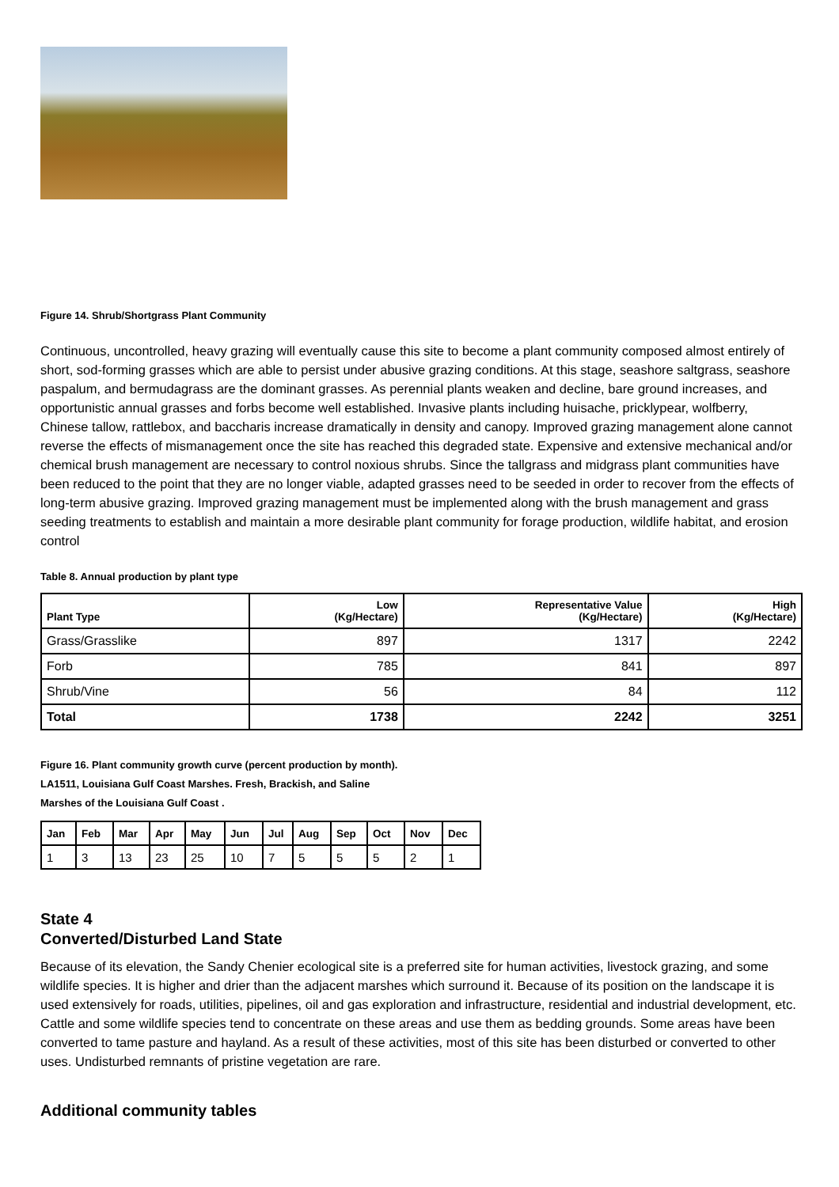Figure 14. Shrub/Shortgrass Plant Community
Continuous, uncontrolled, heavy grazing will eventually cause this site to become a plant community composed almost entirely of short, sod-forming grasses which are able to persist under abusive grazing conditions. At this stage, seashore saltgrass, seashore paspalum, and bermudagrass are the dominant grasses. As perennial plants weaken and decline, bare ground increases, and opportunistic annual grasses and forbs become well established. Invasive plants including huisache, pricklypear, wolfberry, Chinese tallow, rattlebox, and baccharis increase dramatically in density and canopy. Improved grazing management alone cannot reverse the effects of mismanagement once the site has reached this degraded state. Expensive and extensive mechanical and/or chemical brush management are necessary to control noxious shrubs. Since the tallgrass and midgrass plant communities have been reduced to the point that they are no longer viable, adapted grasses need to be seeded in order to recover from the effects of long-term abusive grazing. Improved grazing management must be implemented along with the brush management and grass seeding treatments to establish and maintain a more desirable plant community for forage production, wildlife habitat, and erosion control
Table 8. Annual production by plant type
| Plant Type | Low (Kg/Hectare) | Representative Value (Kg/Hectare) | High (Kg/Hectare) |
| --- | --- | --- | --- |
| Grass/Grasslike | 897 | 1317 | 2242 |
| Forb | 785 | 841 | 897 |
| Shrub/Vine | 56 | 84 | 112 |
| Total | 1738 | 2242 | 3251 |
Figure 16. Plant community growth curve (percent production by month).
LA1511, Louisiana Gulf Coast Marshes. Fresh, Brackish, and Saline
Marshes of the Louisiana Gulf Coast .
| Jan | Feb | Mar | Apr | May | Jun | Jul | Aug | Sep | Oct | Nov | Dec |
| --- | --- | --- | --- | --- | --- | --- | --- | --- | --- | --- | --- |
| 1 | 3 | 13 | 23 | 25 | 10 | 7 | 5 | 5 | 5 | 2 | 1 |
State 4
Converted/Disturbed Land State
Because of its elevation, the Sandy Chenier ecological site is a preferred site for human activities, livestock grazing, and some wildlife species. It is higher and drier than the adjacent marshes which surround it. Because of its position on the landscape it is used extensively for roads, utilities, pipelines, oil and gas exploration and infrastructure, residential and industrial development, etc. Cattle and some wildlife species tend to concentrate on these areas and use them as bedding grounds. Some areas have been converted to tame pasture and hayland. As a result of these activities, most of this site has been disturbed or converted to other uses. Undisturbed remnants of pristine vegetation are rare.
Additional community tables